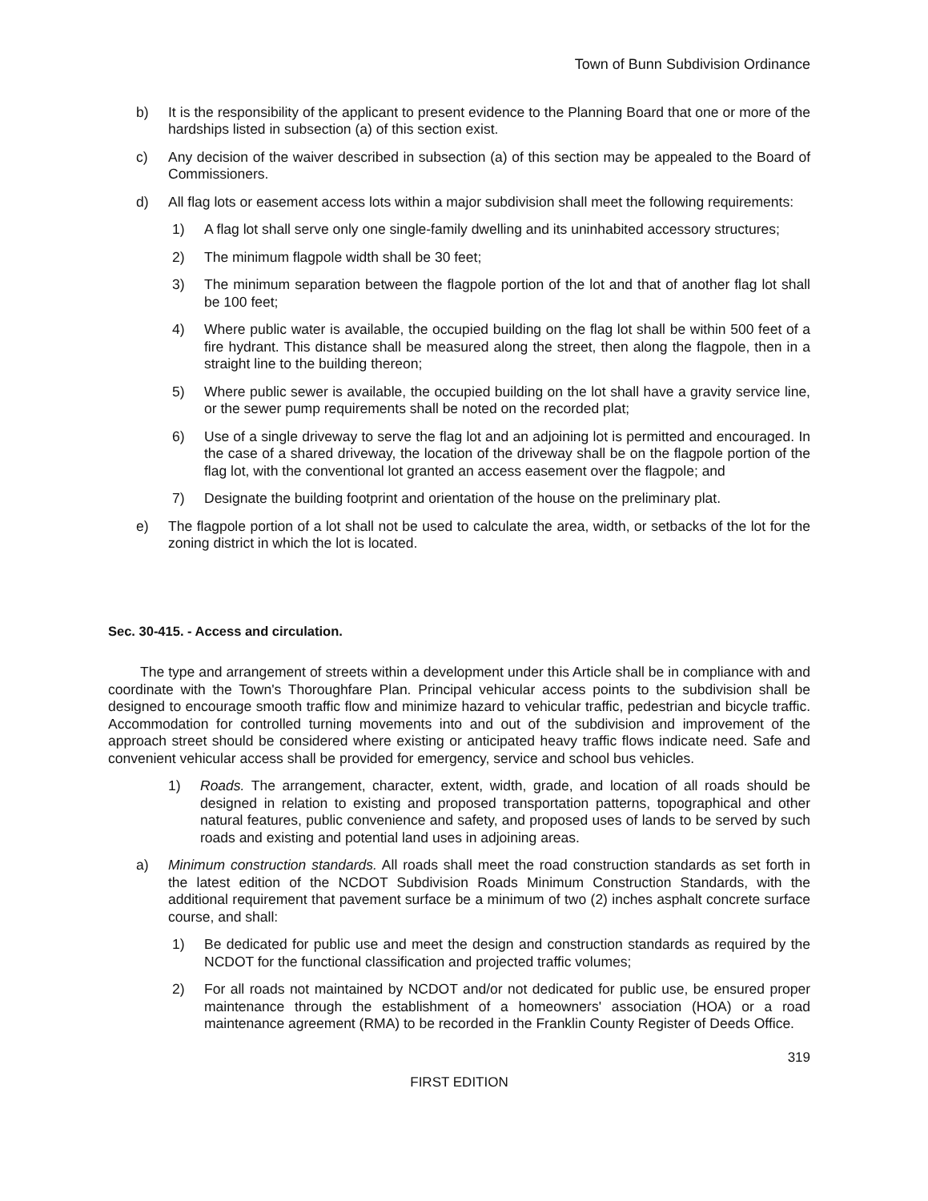Town of Bunn Subdivision Ordinance
b) It is the responsibility of the applicant to present evidence to the Planning Board that one or more of the hardships listed in subsection (a) of this section exist.
c) Any decision of the waiver described in subsection (a) of this section may be appealed to the Board of Commissioners.
d) All flag lots or easement access lots within a major subdivision shall meet the following requirements:
1) A flag lot shall serve only one single-family dwelling and its uninhabited accessory structures;
2) The minimum flagpole width shall be 30 feet;
3) The minimum separation between the flagpole portion of the lot and that of another flag lot shall be 100 feet;
4) Where public water is available, the occupied building on the flag lot shall be within 500 feet of a fire hydrant. This distance shall be measured along the street, then along the flagpole, then in a straight line to the building thereon;
5) Where public sewer is available, the occupied building on the lot shall have a gravity service line, or the sewer pump requirements shall be noted on the recorded plat;
6) Use of a single driveway to serve the flag lot and an adjoining lot is permitted and encouraged. In the case of a shared driveway, the location of the driveway shall be on the flagpole portion of the flag lot, with the conventional lot granted an access easement over the flagpole; and
7) Designate the building footprint and orientation of the house on the preliminary plat.
e) The flagpole portion of a lot shall not be used to calculate the area, width, or setbacks of the lot for the zoning district in which the lot is located.
Sec. 30-415. - Access and circulation.
The type and arrangement of streets within a development under this Article shall be in compliance with and coordinate with the Town's Thoroughfare Plan. Principal vehicular access points to the subdivision shall be designed to encourage smooth traffic flow and minimize hazard to vehicular traffic, pedestrian and bicycle traffic. Accommodation for controlled turning movements into and out of the subdivision and improvement of the approach street should be considered where existing or anticipated heavy traffic flows indicate need. Safe and convenient vehicular access shall be provided for emergency, service and school bus vehicles.
1) Roads. The arrangement, character, extent, width, grade, and location of all roads should be designed in relation to existing and proposed transportation patterns, topographical and other natural features, public convenience and safety, and proposed uses of lands to be served by such roads and existing and potential land uses in adjoining areas.
a) Minimum construction standards. All roads shall meet the road construction standards as set forth in the latest edition of the NCDOT Subdivision Roads Minimum Construction Standards, with the additional requirement that pavement surface be a minimum of two (2) inches asphalt concrete surface course, and shall:
1) Be dedicated for public use and meet the design and construction standards as required by the NCDOT for the functional classification and projected traffic volumes;
2) For all roads not maintained by NCDOT and/or not dedicated for public use, be ensured proper maintenance through the establishment of a homeowners' association (HOA) or a road maintenance agreement (RMA) to be recorded in the Franklin County Register of Deeds Office.
319
FIRST EDITION